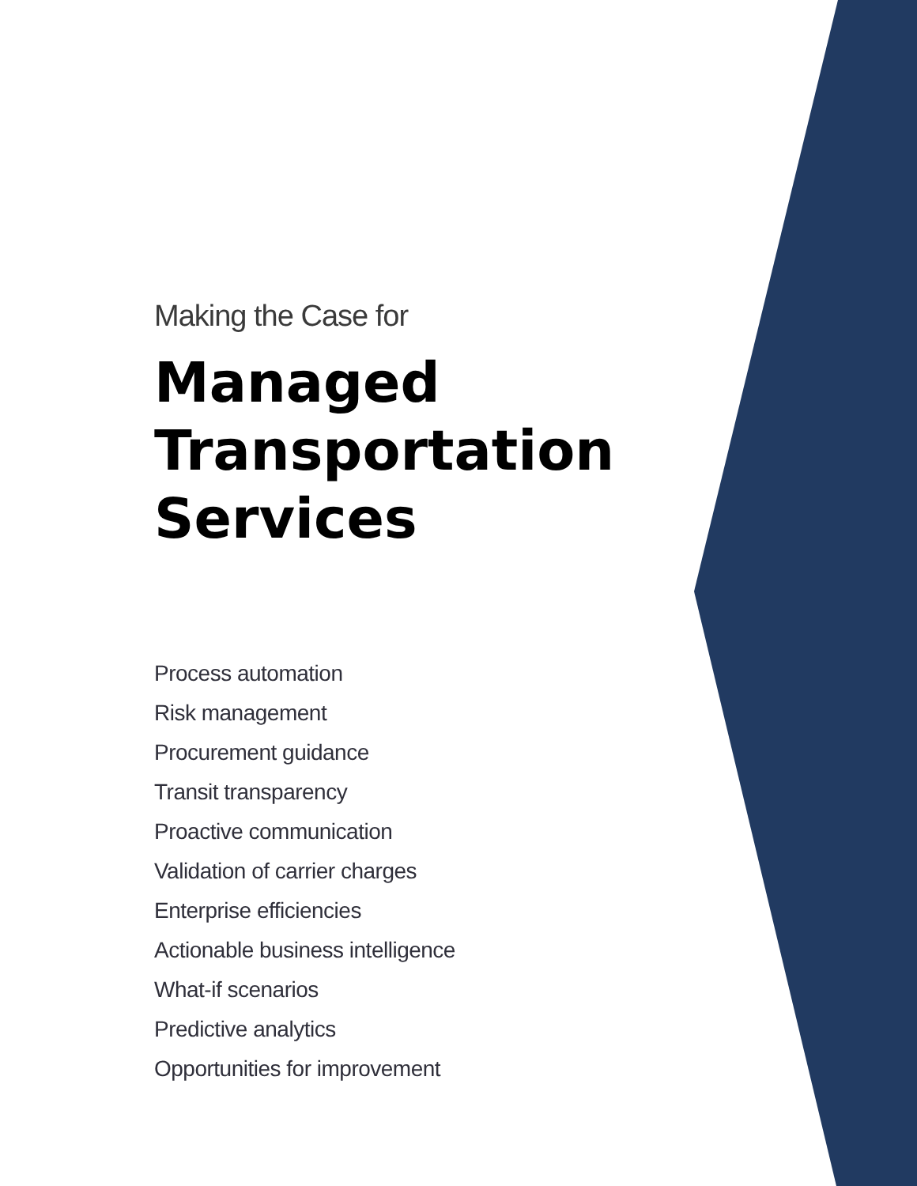Making the Case for
Managed
Transportation
Services
Process automation
Risk management
Procurement guidance
Transit transparency
Proactive communication
Validation of carrier charges
Enterprise efficiencies
Actionable business intelligence
What-if scenarios
Predictive analytics
Opportunities for improvement